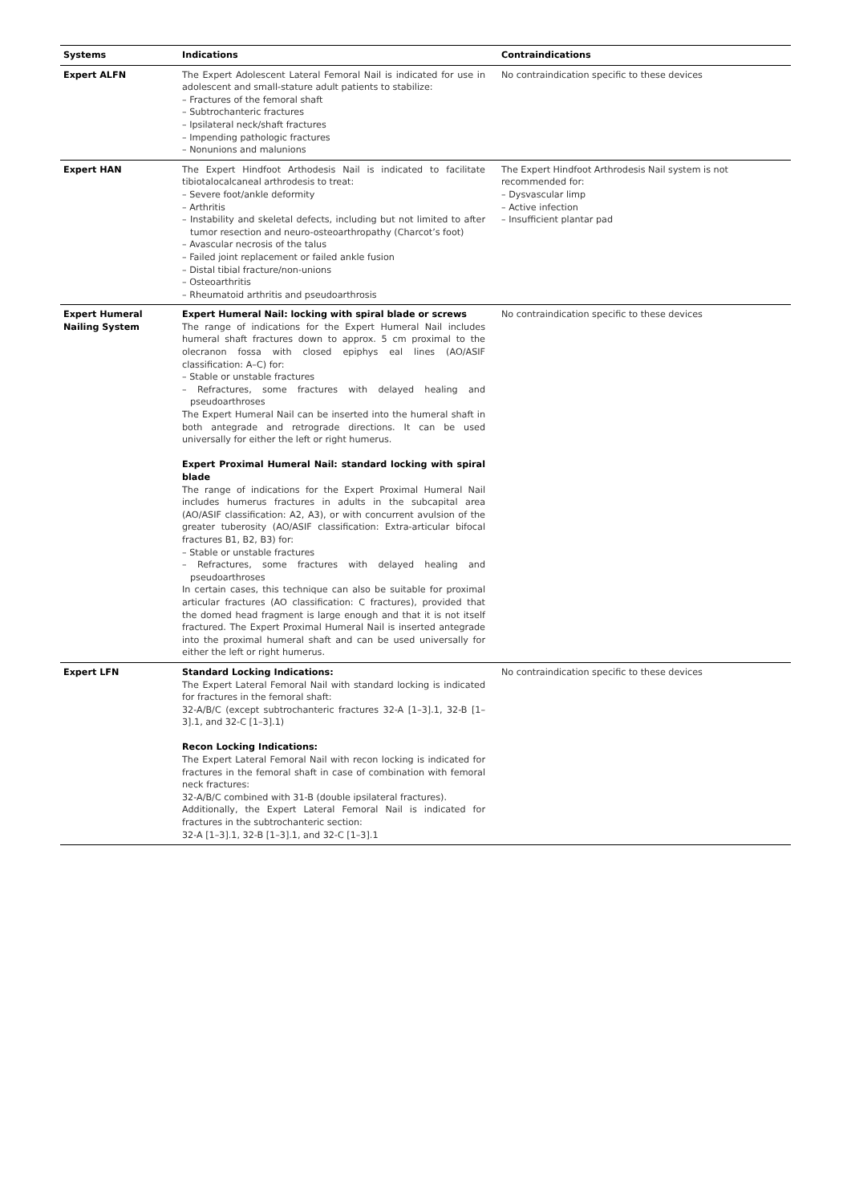| Systems | Indications | Contraindications |
| --- | --- | --- |
| Expert ALFN | The Expert Adolescent Lateral Femoral Nail is indicated for use in adolescent and small-stature adult patients to stabilize: – Fractures of the femoral shaft – Subtrochanteric fractures – Ipsilateral neck/shaft fractures – Impending pathologic fractures – Nonunions and malunions | No contraindication specific to these devices |
| Expert HAN | The Expert Hindfoot Arthodesis Nail is indicated to facilitate tibiotalocalcaneal arthrodesis to treat: – Severe foot/ankle deformity – Arthritis – Instability and skeletal defects, including but not limited to after tumor resection and neuro-osteoarthropathy (Charcot’s foot) – Avascular necrosis of the talus – Failed joint replacement or failed ankle fusion – Distal tibial fracture/non-unions – Osteoarthritis – Rheumatoid arthritis and pseudoarthrosis | The Expert Hindfoot Arthrodesis Nail system is not recommended for: – Dysvascular limp – Active infection – Insufficient plantar pad |
| Expert Humeral Nailing System | Expert Humeral Nail: locking with spiral blade or screws The range of indications for the Expert Humeral Nail includes humeral shaft fractures down to approx. 5 cm proximal to the olecranon fossa with closed epiphys eal lines (AO/ASIF classification: A–C) for: – Stable or unstable fractures – Refractures, some fractures with delayed healing and pseudoarthroses The Expert Humeral Nail can be inserted into the humeral shaft in both antegrade and retrograde directions. It can be used universally for either the left or right humerus. Expert Proximal Humeral Nail: standard locking with spiral blade The range of indications for the Expert Proximal Humeral Nail includes humerus fractures in adults in the subcapital area (AO/ASIF classification: A2, A3), or with concurrent avulsion of the greater tuberosity (AO/ASIF classification: Extra-articular bifocal fractures B1, B2, B3) for: – Stable or unstable fractures – Refractures, some fractures with delayed healing and pseudoarthroses In certain cases, this technique can also be suitable for proximal articular fractures (AO classification: C fractures), provided that the domed head fragment is large enough and that it is not itself fractured. The Expert Proximal Humeral Nail is inserted antegrade into the proximal humeral shaft and can be used universally for either the left or right humerus. | No contraindication specific to these devices |
| Expert LFN | Standard Locking Indications: The Expert Lateral Femoral Nail with standard locking is indicated for fractures in the femoral shaft: 32-A/B/C (except subtrochanteric fractures 32-A [1–3].1, 32-B [1–3].1, and 32-C [1–3].1) Recon Locking Indications: The Expert Lateral Femoral Nail with recon locking is indicated for fractures in the femoral shaft in case of combination with femoral neck fractures: 32-A/B/C combined with 31-B (double ipsilateral fractures). Additionally, the Expert Lateral Femoral Nail is indicated for fractures in the subtrochanteric section: 32-A [1–3].1, 32-B [1–3].1, and 32-C [1–3].1 | No contraindication specific to these devices |